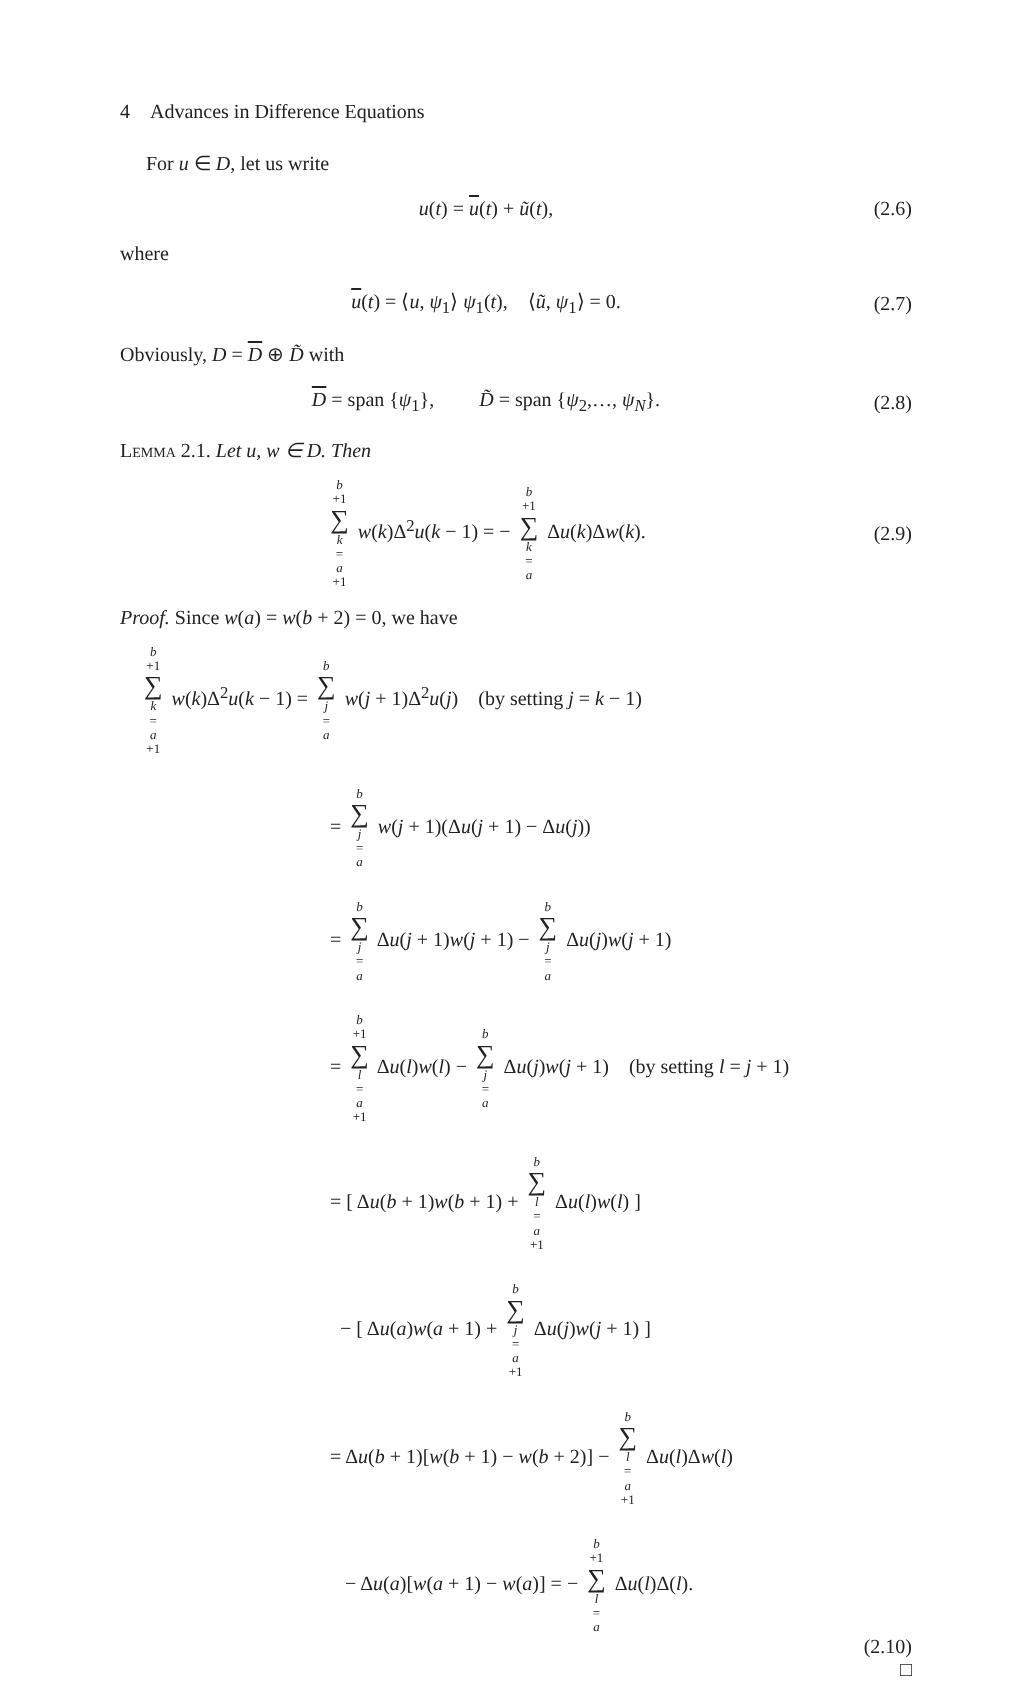4 Advances in Difference Equations
For u ∈ D, let us write
u(t) = u(t) + ũ(t), (2.6)
where
u(t) = ⟨u, ψ<sub>1</sub>⟩ ψ<sub>1</sub>(t), ⟨ũ, ψ<sub>1</sub>⟩ = 0.
(2.7)
Obviously, D = D ⊕ D̃ with
D = span {ψ<sub>1</sub>}, D̃ = span {ψ<sub>2</sub>,…, ψ<sub>N</sub>}.
(2.8)
Lemma 2.1. Let u, w ∈ D. Then
b +1 ∑ k = a +1 w(k)Δ<sup>2</sup>u(k − 1) = − b +1 ∑ k = a Δu(k)Δw(k).
(2.9)
Proof. Since w(a) = w(b + 2) = 0, we have
b +1 ∑ k = a +1 w(k)Δ<sup>2</sup>u(k − 1) = b ∑ j = a w(j + 1)Δ<sup>2</sup>u(j) (by setting j = k − 1)
= b ∑ j = a w(j + 1)(Δu(j + 1) − Δu(j))
= b ∑ j = a Δu(j + 1)w(j + 1) − b ∑ j = a Δu(j)w(j + 1)
= b +1 ∑ l = a +1 Δu(l)w(l) − b ∑ j = a Δu(j)w(j + 1) (by setting l = j + 1)
= [ Δu(b + 1)w(b + 1) + b ∑ l = a +1 Δu(l)w(l) ]
− [ Δu(a)w(a + 1) + b ∑ j = a +1 Δu(j)w(j + 1) ]
= Δu(b + 1)[w(b + 1) − w(b + 2)] − b ∑ l = a +1 Δu(l)Δw(l)
− Δu(a)[w(a + 1) − w(a)] = − b +1 ∑ l = a Δu(l)Δ(l).
(2.10)
□